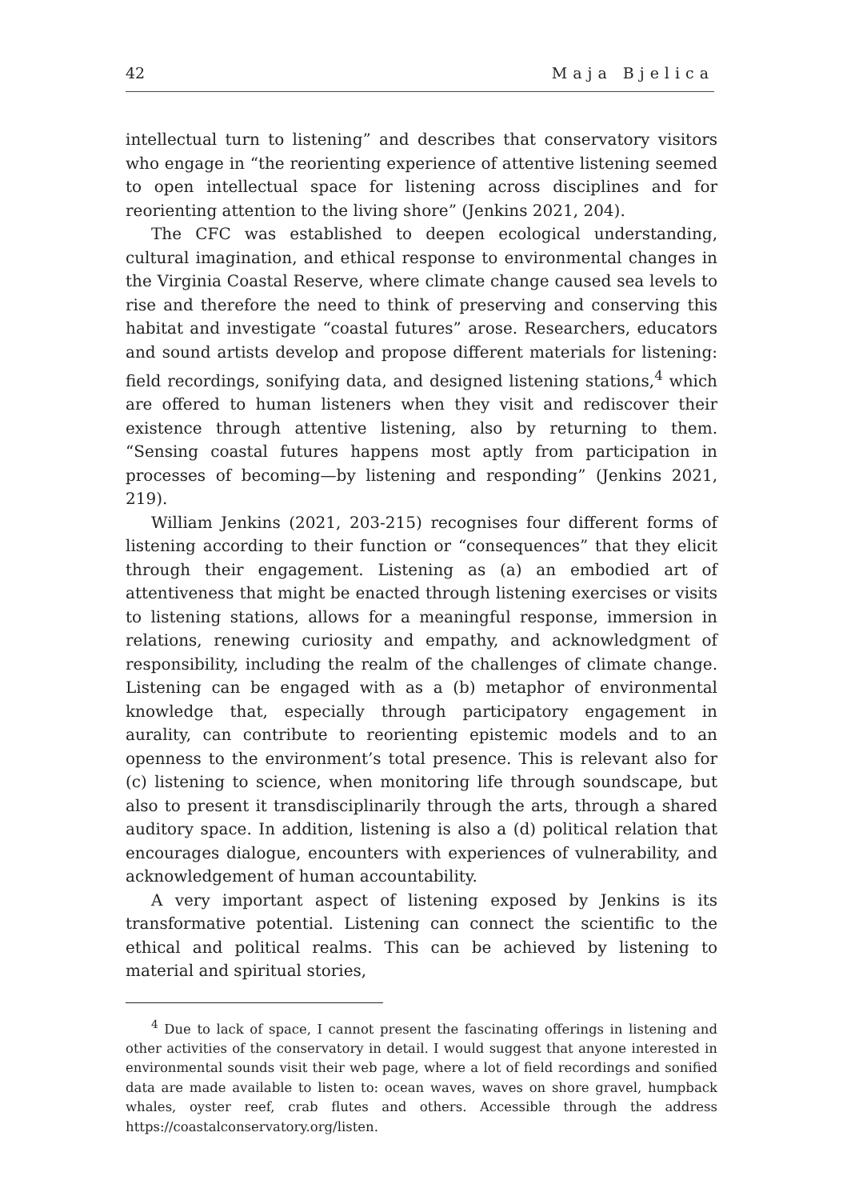42 Maja Bjelica
intellectual turn to listening” and describes that conservatory visitors who engage in “the reorienting experience of attentive listening seemed to open intellectual space for listening across disciplines and for reorienting attention to the living shore” (Jenkins 2021, 204).
The CFC was established to deepen ecological understanding, cultural imagination, and ethical response to environmental changes in the Virginia Coastal Reserve, where climate change caused sea levels to rise and therefore the need to think of preserving and conserving this habitat and investigate “coastal futures” arose. Researchers, educators and sound artists develop and propose different materials for listening: field recordings, sonifying data, and designed listening stations,<sup>4</sup> which are offered to human listeners when they visit and rediscover their existence through attentive listening, also by returning to them. “Sensing coastal futures happens most aptly from participation in processes of becoming—by listening and responding” (Jenkins 2021, 219).
William Jenkins (2021, 203-215) recognises four different forms of listening according to their function or “consequences” that they elicit through their engagement. Listening as (a) an embodied art of attentiveness that might be enacted through listening exercises or visits to listening stations, allows for a meaningful response, immersion in relations, renewing curiosity and empathy, and acknowledgment of responsibility, including the realm of the challenges of climate change. Listening can be engaged with as a (b) metaphor of environmental knowledge that, especially through participatory engagement in aurality, can contribute to reorienting epistemic models and to an openness to the environment’s total presence. This is relevant also for (c) listening to science, when monitoring life through soundscape, but also to present it transdisciplinarily through the arts, through a shared auditory space. In addition, listening is also a (d) political relation that encourages dialogue, encounters with experiences of vulnerability, and acknowledgement of human accountability.
A very important aspect of listening exposed by Jenkins is its transformative potential. Listening can connect the scientific to the ethical and political realms. This can be achieved by listening to material and spiritual stories,
<sup>4</sup> Due to lack of space, I cannot present the fascinating offerings in listening and other activities of the conservatory in detail. I would suggest that anyone interested in environmental sounds visit their web page, where a lot of field recordings and sonified data are made available to listen to: ocean waves, waves on shore gravel, humpback whales, oyster reef, crab flutes and others. Accessible through the address https://coastalconservatory.org/listen.